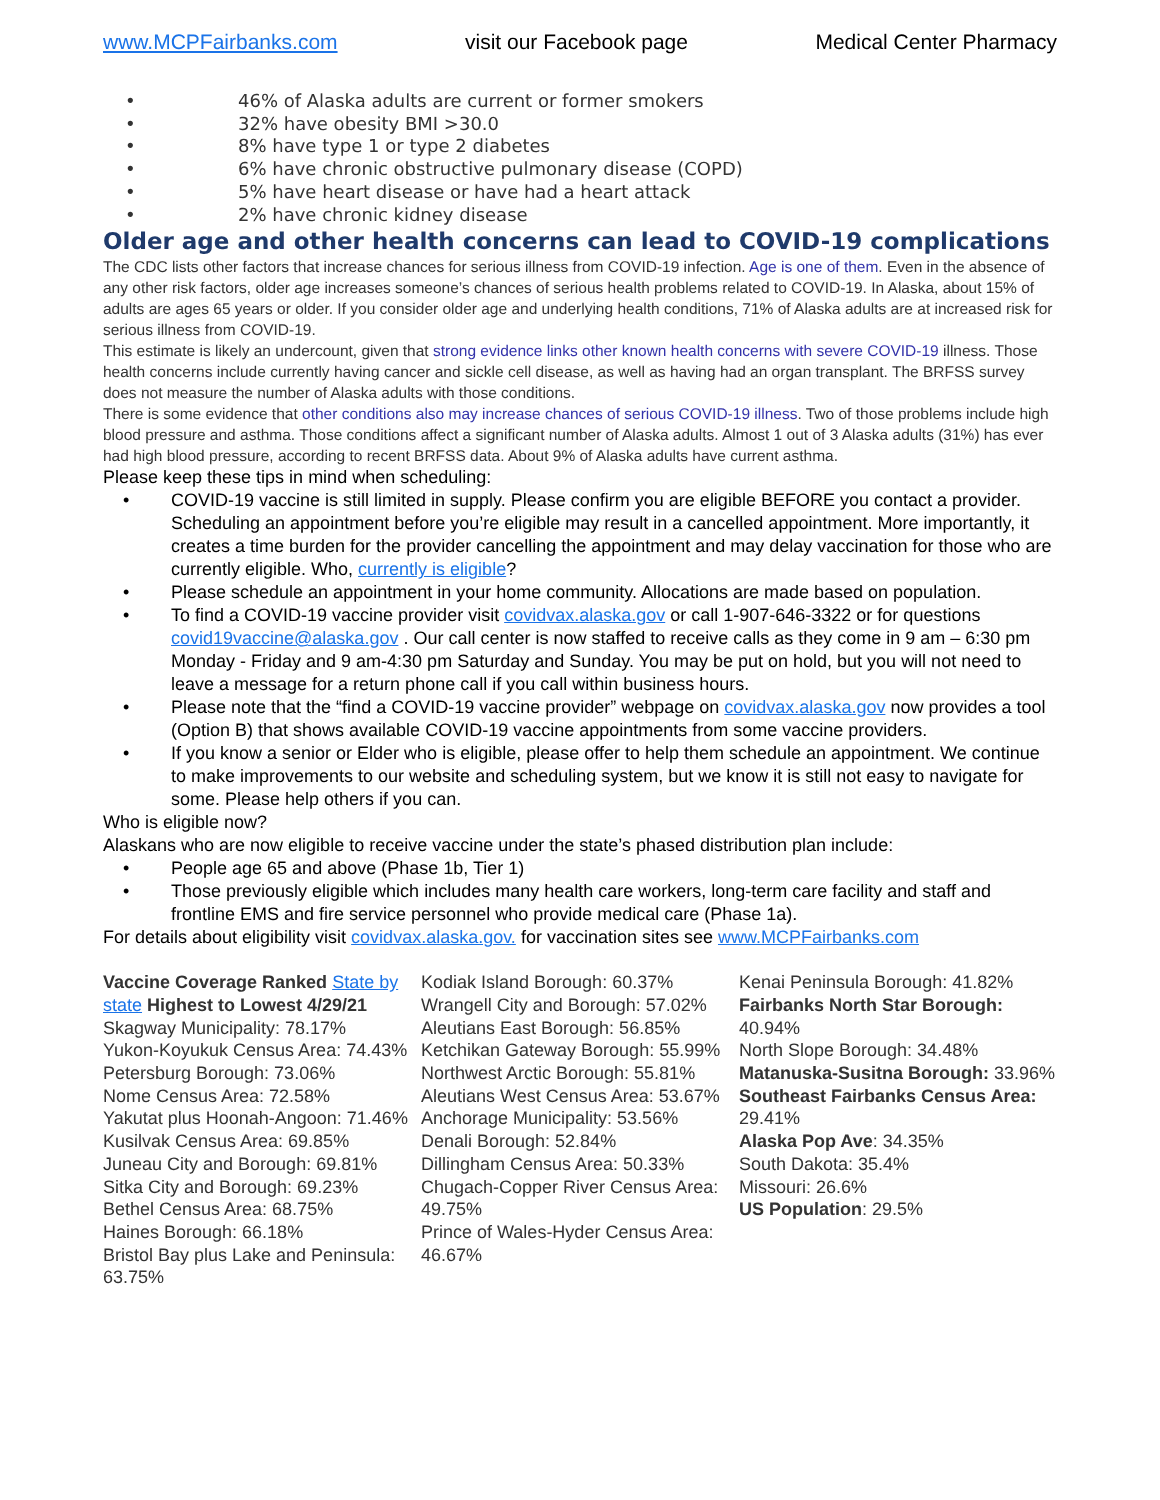www.MCPFairbanks.com visit our Facebook page Medical Center Pharmacy
• 46% of Alaska adults are current or former smokers
• 32% have obesity BMI >30.0
• 8% have type 1 or type 2 diabetes
• 6% have chronic obstructive pulmonary disease (COPD)
• 5% have heart disease or have had a heart attack
• 2% have chronic kidney disease
Older age and other health concerns can lead to COVID-19 complications
The CDC lists other factors that increase chances for serious illness from COVID-19 infection. Age is one of them. Even in the absence of any other risk factors, older age increases someone’s chances of serious health problems related to COVID-19. In Alaska, about 15% of adults are ages 65 years or older. If you consider older age and underlying health conditions, 71% of Alaska adults are at increased risk for serious illness from COVID-19.
This estimate is likely an undercount, given that strong evidence links other known health concerns with severe COVID-19 illness. Those health concerns include currently having cancer and sickle cell disease, as well as having had an organ transplant. The BRFSS survey does not measure the number of Alaska adults with those conditions.
There is some evidence that other conditions also may increase chances of serious COVID-19 illness. Two of those problems include high blood pressure and asthma. Those conditions affect a significant number of Alaska adults. Almost 1 out of 3 Alaska adults (31%) has ever had high blood pressure, according to recent BRFSS data. About 9% of Alaska adults have current asthma.
Please keep these tips in mind when scheduling:
• COVID-19 vaccine is still limited in supply. Please confirm you are eligible BEFORE you contact a provider. Scheduling an appointment before you’re eligible may result in a cancelled appointment. More importantly, it creates a time burden for the provider cancelling the appointment and may delay vaccination for those who are currently eligible. Who, currently is eligible?
• Please schedule an appointment in your home community. Allocations are made based on population.
• To find a COVID-19 vaccine provider visit covidvax.alaska.gov or call 1-907-646-3322 or for questions covid19vaccine@alaska.gov . Our call center is now staffed to receive calls as they come in 9 am – 6:30 pm Monday - Friday and 9 am-4:30 pm Saturday and Sunday. You may be put on hold, but you will not need to leave a message for a return phone call if you call within business hours.
• Please note that the “find a COVID-19 vaccine provider” webpage on covidvax.alaska.gov now provides a tool (Option B) that shows available COVID-19 vaccine appointments from some vaccine providers.
• If you know a senior or Elder who is eligible, please offer to help them schedule an appointment. We continue to make improvements to our website and scheduling system, but we know it is still not easy to navigate for some. Please help others if you can.
Who is eligible now?
Alaskans who are now eligible to receive vaccine under the state’s phased distribution plan include:
• People age 65 and above (Phase 1b, Tier 1)
• Those previously eligible which includes many health care workers, long-term care facility and staff and frontline EMS and fire service personnel who provide medical care (Phase 1a).
For details about eligibility visit covidvax.alaska.gov. for vaccination sites see www.MCPFairbanks.com
Vaccine Coverage Ranked State by state Highest to Lowest 4/29/21
Skagway Municipality: 78.17%
Yukon-Koyukuk Census Area: 74.43%
Petersburg Borough: 73.06%
Nome Census Area: 72.58%
Yakutat plus Hoonah-Angoon: 71.46%
Kusilvak Census Area: 69.85%
Juneau City and Borough: 69.81%
Sitka City and Borough: 69.23%
Bethel Census Area: 68.75%
Haines Borough: 66.18%
Bristol Bay plus Lake and Peninsula: 63.75%
Kodiak Island Borough: 60.37%
Wrangell City and Borough: 57.02%
Aleutians East Borough: 56.85%
Ketchikan Gateway Borough: 55.99%
Northwest Arctic Borough: 55.81%
Aleutians West Census Area: 53.67%
Anchorage Municipality: 53.56%
Denali Borough: 52.84%
Dillingham Census Area: 50.33%
Chugach-Copper River Census Area: 49.75%
Prince of Wales-Hyder Census Area: 46.67%
Kenai Peninsula Borough: 41.82%
Fairbanks North Star Borough: 40.94%
North Slope Borough: 34.48%
Matanuska-Susitna Borough: 33.96%
Southeast Fairbanks Census Area: 29.41%
Alaska Pop Ave: 34.35%
South Dakota: 35.4%
Missouri: 26.6%
US Population: 29.5%